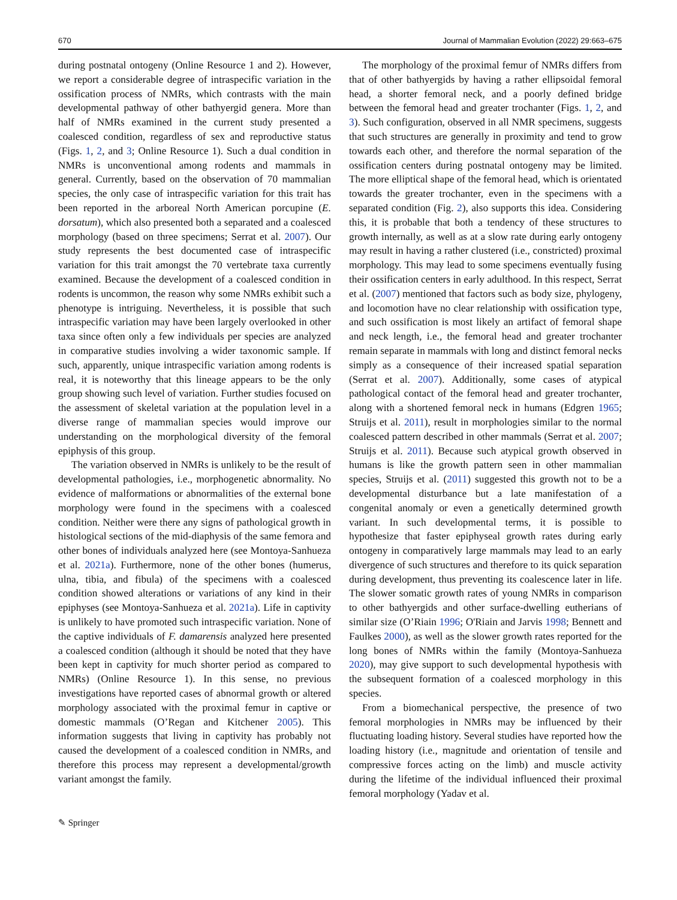670 Journal of Mammalian Evolution (2022) 29:663–675
during postnatal ontogeny (Online Resource 1 and 2). However, we report a considerable degree of intraspecific variation in the ossification process of NMRs, which contrasts with the main developmental pathway of other bathyergid genera. More than half of NMRs examined in the current study presented a coalesced condition, regardless of sex and reproductive status (Figs. 1, 2, and 3; Online Resource 1). Such a dual condition in NMRs is unconventional among rodents and mammals in general. Currently, based on the observation of 70 mammalian species, the only case of intraspecific variation for this trait has been reported in the arboreal North American porcupine (E. dorsatum), which also presented both a separated and a coalesced morphology (based on three specimens; Serrat et al. 2007). Our study represents the best documented case of intraspecific variation for this trait amongst the 70 vertebrate taxa currently examined. Because the development of a coalesced condition in rodents is uncommon, the reason why some NMRs exhibit such a phenotype is intriguing. Nevertheless, it is possible that such intraspecific variation may have been largely overlooked in other taxa since often only a few individuals per species are analyzed in comparative studies involving a wider taxonomic sample. If such, apparently, unique intraspecific variation among rodents is real, it is noteworthy that this lineage appears to be the only group showing such level of variation. Further studies focused on the assessment of skeletal variation at the population level in a diverse range of mammalian species would improve our understanding on the morphological diversity of the femoral epiphysis of this group.
The variation observed in NMRs is unlikely to be the result of developmental pathologies, i.e., morphogenetic abnormality. No evidence of malformations or abnormalities of the external bone morphology were found in the specimens with a coalesced condition. Neither were there any signs of pathological growth in histological sections of the mid-diaphysis of the same femora and other bones of individuals analyzed here (see Montoya-Sanhueza et al. 2021a). Furthermore, none of the other bones (humerus, ulna, tibia, and fibula) of the specimens with a coalesced condition showed alterations or variations of any kind in their epiphyses (see Montoya-Sanhueza et al. 2021a). Life in captivity is unlikely to have promoted such intraspecific variation. None of the captive individuals of F. damarensis analyzed here presented a coalesced condition (although it should be noted that they have been kept in captivity for much shorter period as compared to NMRs) (Online Resource 1). In this sense, no previous investigations have reported cases of abnormal growth or altered morphology associated with the proximal femur in captive or domestic mammals (O’Regan and Kitchener 2005). This information suggests that living in captivity has probably not caused the development of a coalesced condition in NMRs, and therefore this process may represent a developmental/growth variant amongst the family.
The morphology of the proximal femur of NMRs differs from that of other bathyergids by having a rather ellipsoidal femoral head, a shorter femoral neck, and a poorly defined bridge between the femoral head and greater trochanter (Figs. 1, 2, and 3). Such configuration, observed in all NMR specimens, suggests that such structures are generally in proximity and tend to grow towards each other, and therefore the normal separation of the ossification centers during postnatal ontogeny may be limited. The more elliptical shape of the femoral head, which is orientated towards the greater trochanter, even in the specimens with a separated condition (Fig. 2), also supports this idea. Considering this, it is probable that both a tendency of these structures to growth internally, as well as at a slow rate during early ontogeny may result in having a rather clustered (i.e., constricted) proximal morphology. This may lead to some specimens eventually fusing their ossification centers in early adulthood. In this respect, Serrat et al. (2007) mentioned that factors such as body size, phylogeny, and locomotion have no clear relationship with ossification type, and such ossification is most likely an artifact of femoral shape and neck length, i.e., the femoral head and greater trochanter remain separate in mammals with long and distinct femoral necks simply as a consequence of their increased spatial separation (Serrat et al. 2007). Additionally, some cases of atypical pathological contact of the femoral head and greater trochanter, along with a shortened femoral neck in humans (Edgren 1965; Struijs et al. 2011), result in morphologies similar to the normal coalesced pattern described in other mammals (Serrat et al. 2007; Struijs et al. 2011). Because such atypical growth observed in humans is like the growth pattern seen in other mammalian species, Struijs et al. (2011) suggested this growth not to be a developmental disturbance but a late manifestation of a congenital anomaly or even a genetically determined growth variant. In such developmental terms, it is possible to hypothesize that faster epiphyseal growth rates during early ontogeny in comparatively large mammals may lead to an early divergence of such structures and therefore to its quick separation during development, thus preventing its coalescence later in life. The slower somatic growth rates of young NMRs in comparison to other bathyergids and other surface-dwelling eutherians of similar size (O’Riain 1996; O'Riain and Jarvis 1998; Bennett and Faulkes 2000), as well as the slower growth rates reported for the long bones of NMRs within the family (Montoya-Sanhueza 2020), may give support to such developmental hypothesis with the subsequent formation of a coalesced morphology in this species.
From a biomechanical perspective, the presence of two femoral morphologies in NMRs may be influenced by their fluctuating loading history. Several studies have reported how the loading history (i.e., magnitude and orientation of tensile and compressive forces acting on the limb) and muscle activity during the lifetime of the individual influenced their proximal femoral morphology (Yadav et al.
✎ Springer